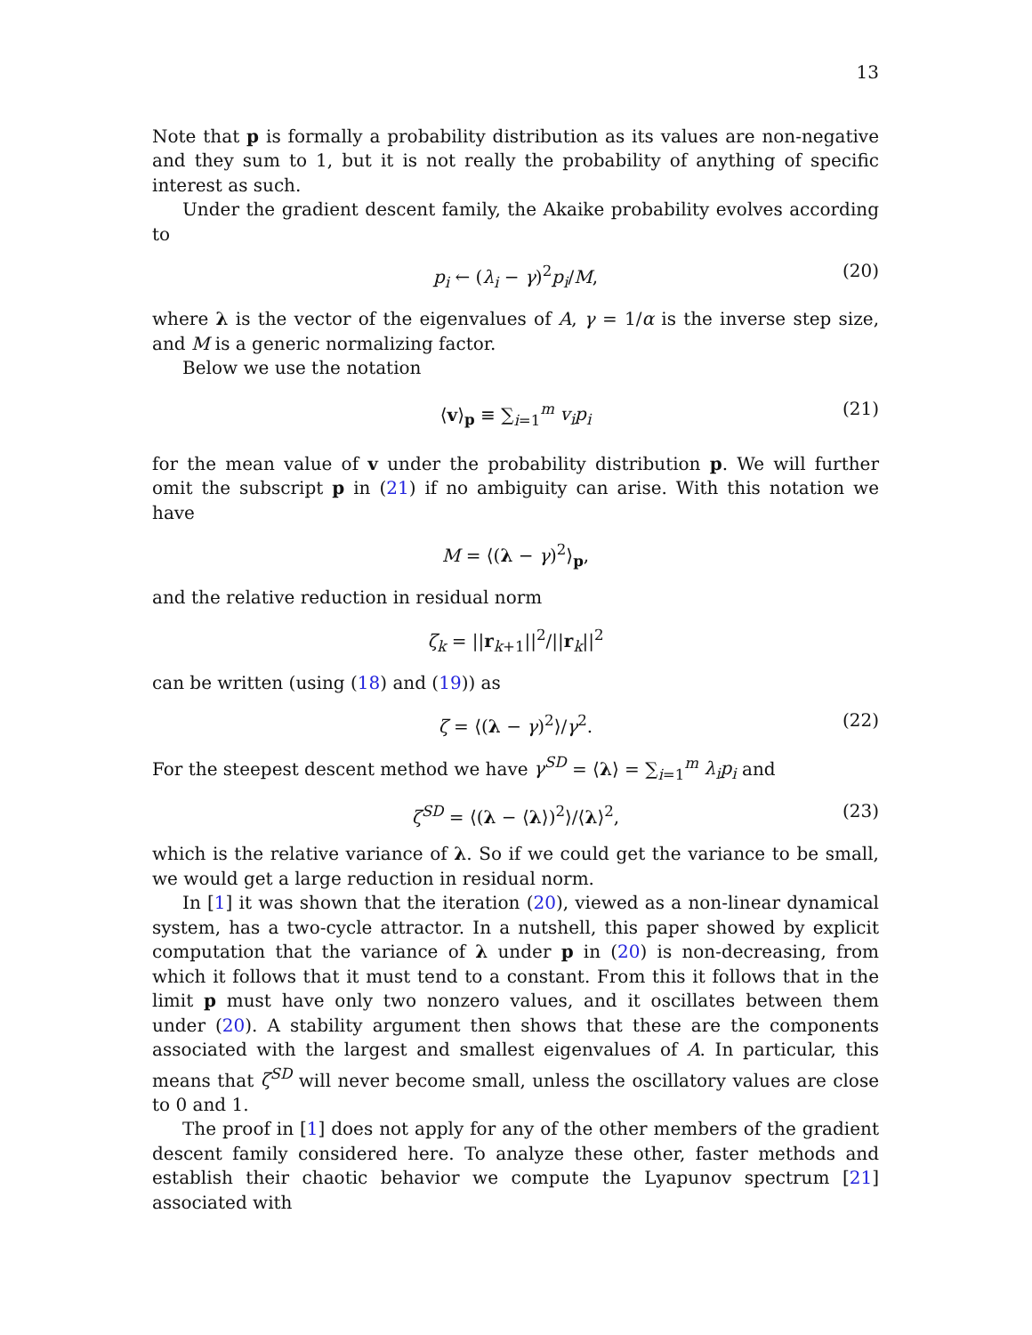13
Note that p is formally a probability distribution as its values are non-negative and they sum to 1, but it is not really the probability of anything of specific interest as such.
Under the gradient descent family, the Akaike probability evolves according to
p<sub>i</sub> ← (λ<sub>i</sub> − γ)<sup>2</sup>p<sub>i</sub>/M, (20)
where λ is the vector of the eigenvalues of A, γ = 1/α is the inverse step size, and M is a generic normalizing factor.
Below we use the notation
⟨v⟩<sub>p</sub> ≡ ∑<sub>i=1</sub><sup>m</sup> v<sub>i</sub>p<sub>i</sub> (21)
for the mean value of v under the probability distribution p. We will further omit the subscript p in (21) if no ambiguity can arise. With this notation we have
M = ⟨(λ − γ)<sup>2</sup>⟩<sub>p</sub>,
and the relative reduction in residual norm
ζ<sub>k</sub> = ||r<sub>k+1</sub>||<sup>2</sup>/||r<sub>k</sub>||<sup>2</sup>
can be written (using (18) and (19)) as
ζ = ⟨(λ − γ)<sup>2</sup>⟩/γ<sup>2</sup>. (22)
For the steepest descent method we have γ<sup>SD</sup> = ⟨λ⟩ = ∑<sub>i=1</sub><sup>m</sup> λ<sub>i</sub>p<sub>i</sub> and
ζ<sup>SD</sup> = ⟨(λ − ⟨λ⟩)<sup>2</sup>⟩/⟨λ⟩<sup>2</sup>, (23)
which is the relative variance of λ. So if we could get the variance to be small, we would get a large reduction in residual norm.
In [1] it was shown that the iteration (20), viewed as a non-linear dynamical system, has a two-cycle attractor. In a nutshell, this paper showed by explicit computation that the variance of λ under p in (20) is non-decreasing, from which it follows that it must tend to a constant. From this it follows that in the limit p must have only two nonzero values, and it oscillates between them under (20). A stability argument then shows that these are the components associated with the largest and smallest eigenvalues of A. In particular, this means that ζ<sup>SD</sup> will never become small, unless the oscillatory values are close to 0 and 1.
The proof in [1] does not apply for any of the other members of the gradient descent family considered here. To analyze these other, faster methods and establish their chaotic behavior we compute the Lyapunov spectrum [21] associated with